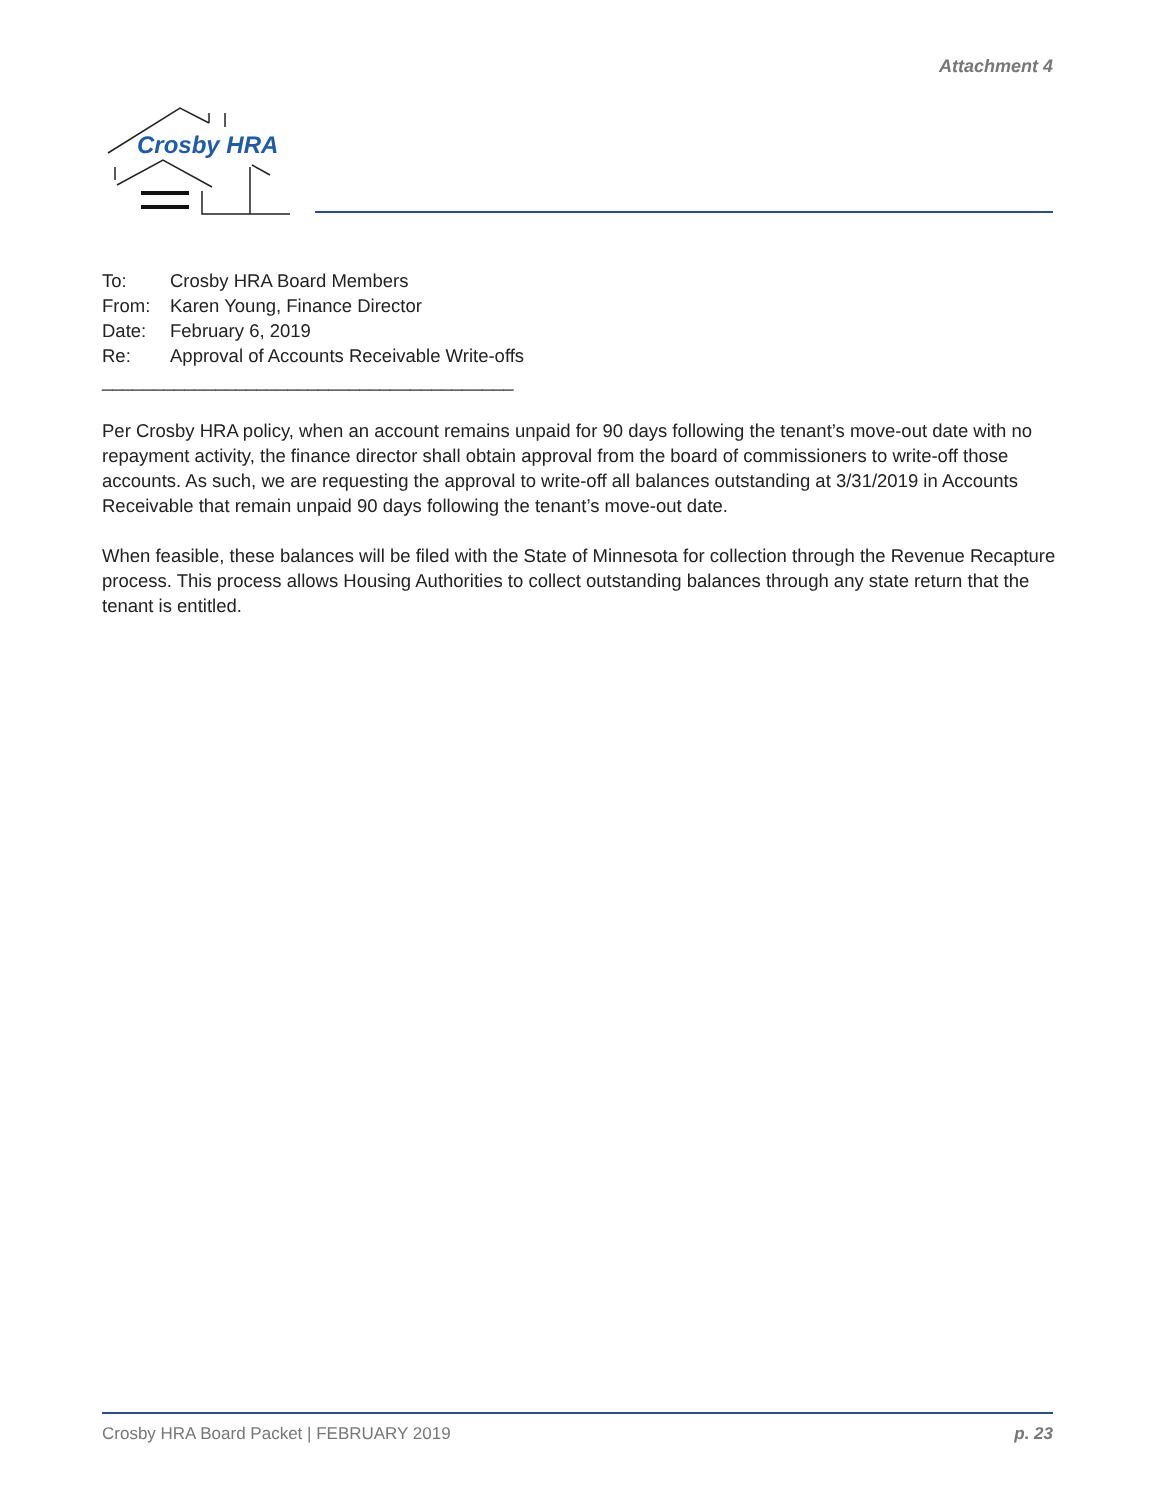Attachment 4
Crosby HRA
| To: | Crosby HRA Board Members |
| From: | Karen Young, Finance Director |
| Date: | February 6, 2019 |
| Re: | Approval of Accounts Receivable Write-offs |
________________________________________
Per Crosby HRA policy, when an account remains unpaid for 90 days following the tenant’s move-out date with no repayment activity, the finance director shall obtain approval from the board of commissioners to write-off those accounts. As such, we are requesting the approval to write-off all balances outstanding at 3/31/2019 in Accounts Receivable that remain unpaid 90 days following the tenant’s move-out date.
When feasible, these balances will be filed with the State of Minnesota for collection through the Revenue Recapture process. This process allows Housing Authorities to collect outstanding balances through any state return that the tenant is entitled.
Crosby HRA Board Packet | FEBRUARY 2019 p. 23